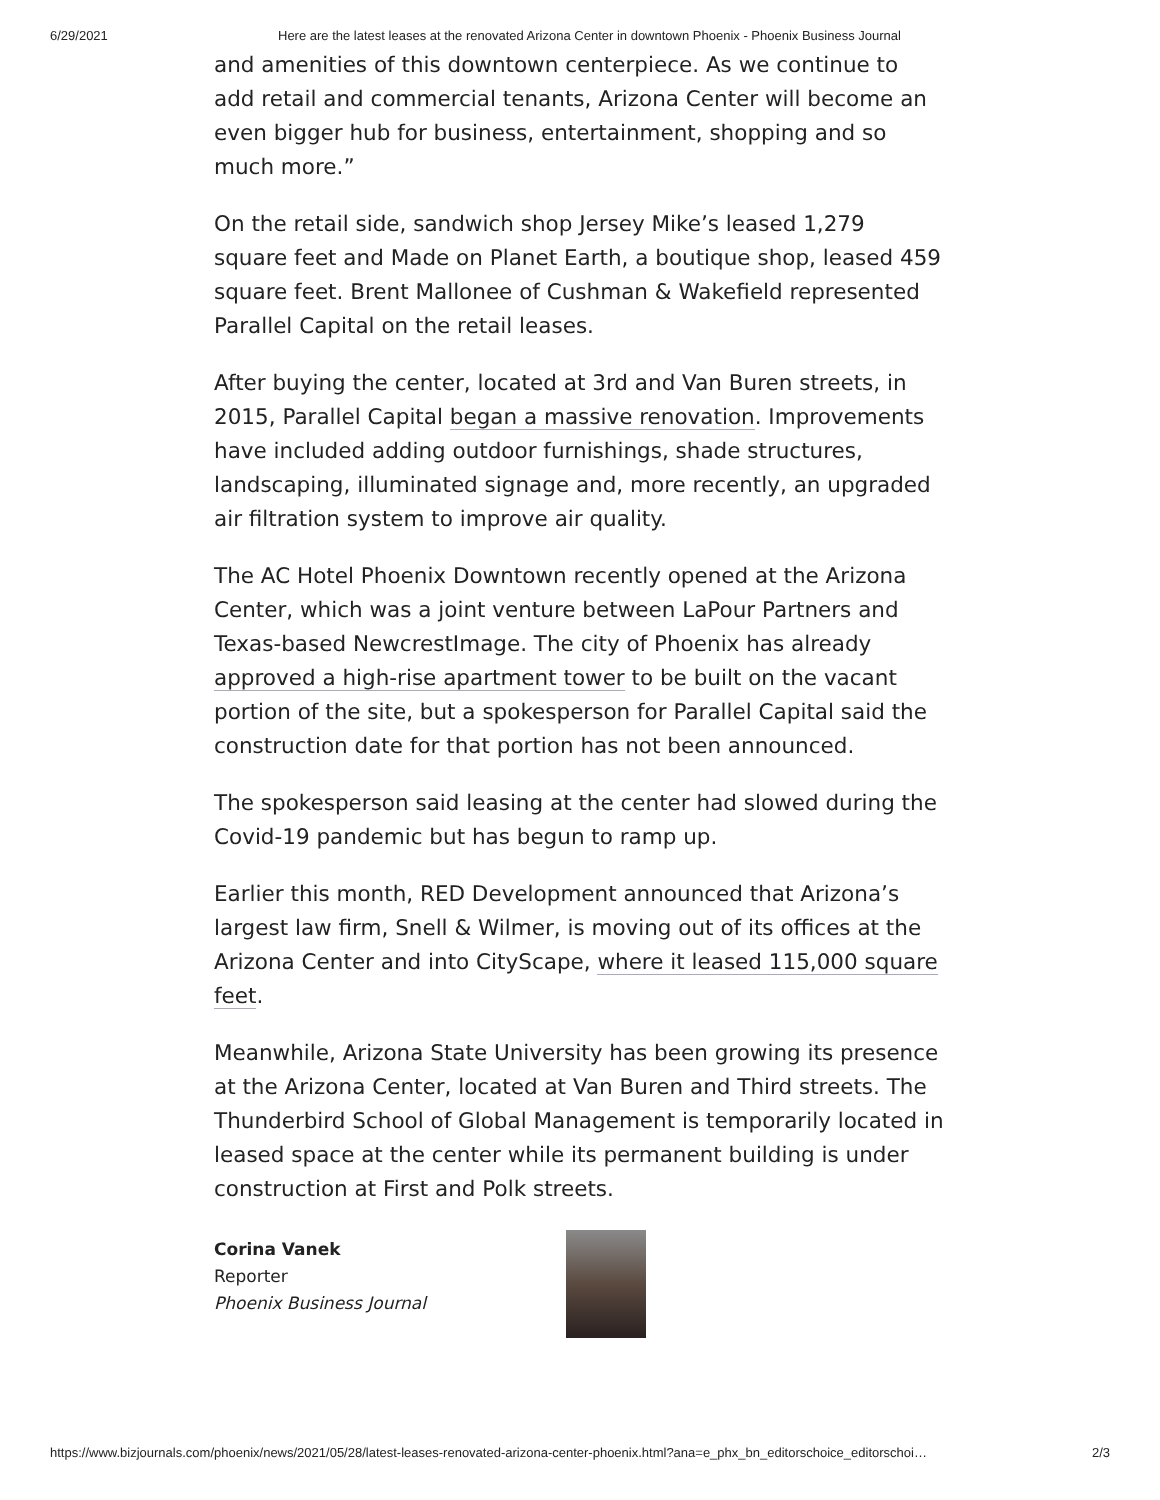6/29/2021 Here are the latest leases at the renovated Arizona Center in downtown Phoenix - Phoenix Business Journal
and amenities of this downtown centerpiece. As we continue to add retail and commercial tenants, Arizona Center will become an even bigger hub for business, entertainment, shopping and so much more.”
On the retail side, sandwich shop Jersey Mike’s leased 1,279 square feet and Made on Planet Earth, a boutique shop, leased 459 square feet. Brent Mallonee of Cushman & Wakefield represented Parallel Capital on the retail leases.
After buying the center, located at 3rd and Van Buren streets, in 2015, Parallel Capital began a massive renovation. Improvements have included adding outdoor furnishings, shade structures, landscaping, illuminated signage and, more recently, an upgraded air filtration system to improve air quality.
The AC Hotel Phoenix Downtown recently opened at the Arizona Center, which was a joint venture between LaPour Partners and Texas-based NewcrestImage. The city of Phoenix has already approved a high-rise apartment tower to be built on the vacant portion of the site, but a spokesperson for Parallel Capital said the construction date for that portion has not been announced.
The spokesperson said leasing at the center had slowed during the Covid-19 pandemic but has begun to ramp up.
Earlier this month, RED Development announced that Arizona’s largest law firm, Snell & Wilmer, is moving out of its offices at the Arizona Center and into CityScape, where it leased 115,000 square feet.
Meanwhile, Arizona State University has been growing its presence at the Arizona Center, located at Van Buren and Third streets. The Thunderbird School of Global Management is temporarily located in leased space at the center while its permanent building is under construction at First and Polk streets.
Corina Vanek
Reporter
Phoenix Business Journal
https://www.bizjournals.com/phoenix/news/2021/05/28/latest-leases-renovated-arizona-center-phoenix.html?ana=e_phx_bn_editorschoice_editorschoi… 2/3